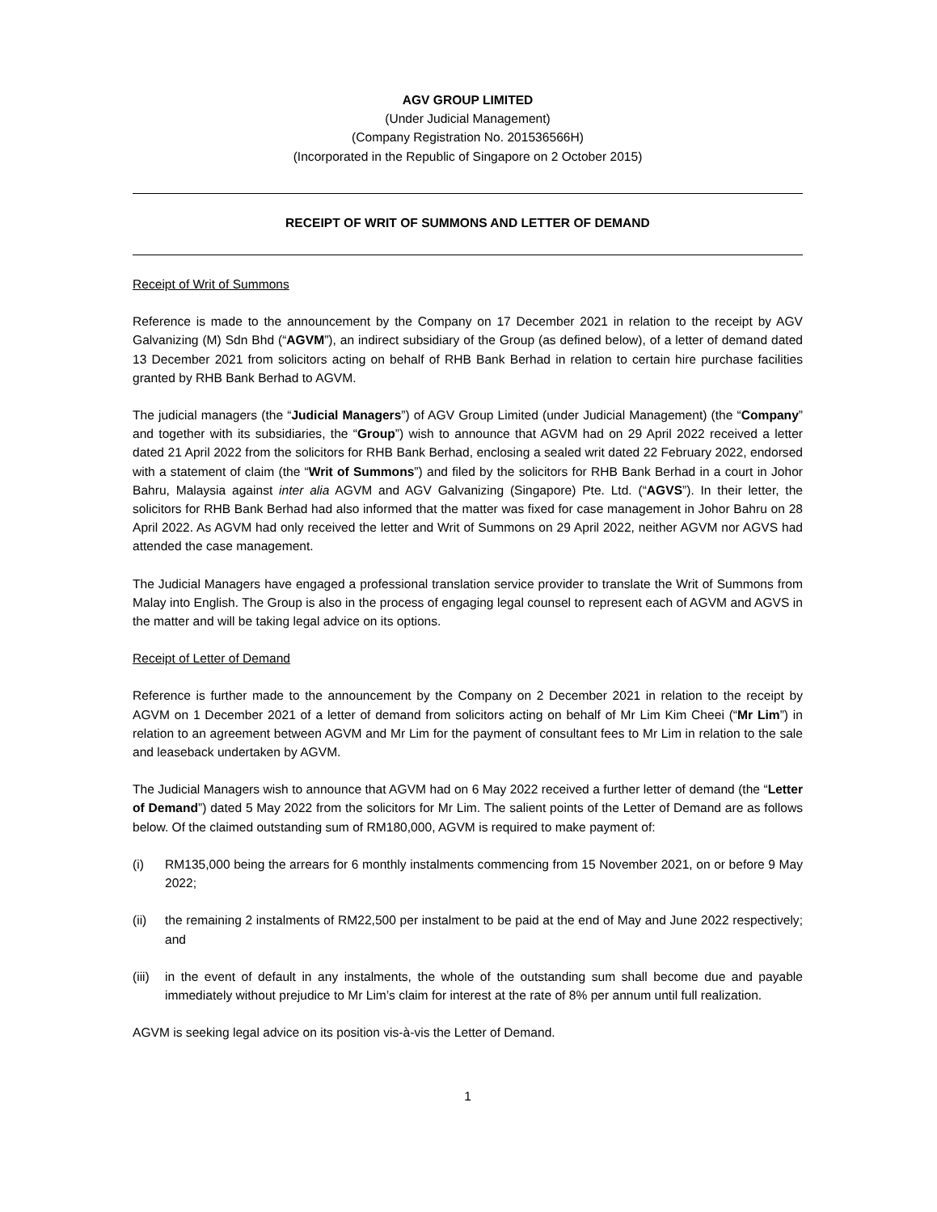AGV GROUP LIMITED
(Under Judicial Management)
(Company Registration No. 201536566H)
(Incorporated in the Republic of Singapore on 2 October 2015)
RECEIPT OF WRIT OF SUMMONS AND LETTER OF DEMAND
Receipt of Writ of Summons
Reference is made to the announcement by the Company on 17 December 2021 in relation to the receipt by AGV Galvanizing (M) Sdn Bhd (“AGVM”), an indirect subsidiary of the Group (as defined below), of a letter of demand dated 13 December 2021 from solicitors acting on behalf of RHB Bank Berhad in relation to certain hire purchase facilities granted by RHB Bank Berhad to AGVM.
The judicial managers (the “Judicial Managers”) of AGV Group Limited (under Judicial Management) (the “Company” and together with its subsidiaries, the “Group”) wish to announce that AGVM had on 29 April 2022 received a letter dated 21 April 2022 from the solicitors for RHB Bank Berhad, enclosing a sealed writ dated 22 February 2022, endorsed with a statement of claim (the “Writ of Summons”) and filed by the solicitors for RHB Bank Berhad in a court in Johor Bahru, Malaysia against inter alia AGVM and AGV Galvanizing (Singapore) Pte. Ltd. (“AGVS”). In their letter, the solicitors for RHB Bank Berhad had also informed that the matter was fixed for case management in Johor Bahru on 28 April 2022. As AGVM had only received the letter and Writ of Summons on 29 April 2022, neither AGVM nor AGVS had attended the case management.
The Judicial Managers have engaged a professional translation service provider to translate the Writ of Summons from Malay into English. The Group is also in the process of engaging legal counsel to represent each of AGVM and AGVS in the matter and will be taking legal advice on its options.
Receipt of Letter of Demand
Reference is further made to the announcement by the Company on 2 December 2021 in relation to the receipt by AGVM on 1 December 2021 of a letter of demand from solicitors acting on behalf of Mr Lim Kim Cheei (“Mr Lim”) in relation to an agreement between AGVM and Mr Lim for the payment of consultant fees to Mr Lim in relation to the sale and leaseback undertaken by AGVM.
The Judicial Managers wish to announce that AGVM had on 6 May 2022 received a further letter of demand (the “Letter of Demand”) dated 5 May 2022 from the solicitors for Mr Lim. The salient points of the Letter of Demand are as follows below. Of the claimed outstanding sum of RM180,000, AGVM is required to make payment of:
(i) RM135,000 being the arrears for 6 monthly instalments commencing from 15 November 2021, on or before 9 May 2022;
(ii) the remaining 2 instalments of RM22,500 per instalment to be paid at the end of May and June 2022 respectively; and
(iii) in the event of default in any instalments, the whole of the outstanding sum shall become due and payable immediately without prejudice to Mr Lim’s claim for interest at the rate of 8% per annum until full realization.
AGVM is seeking legal advice on its position vis-à-vis the Letter of Demand.
1